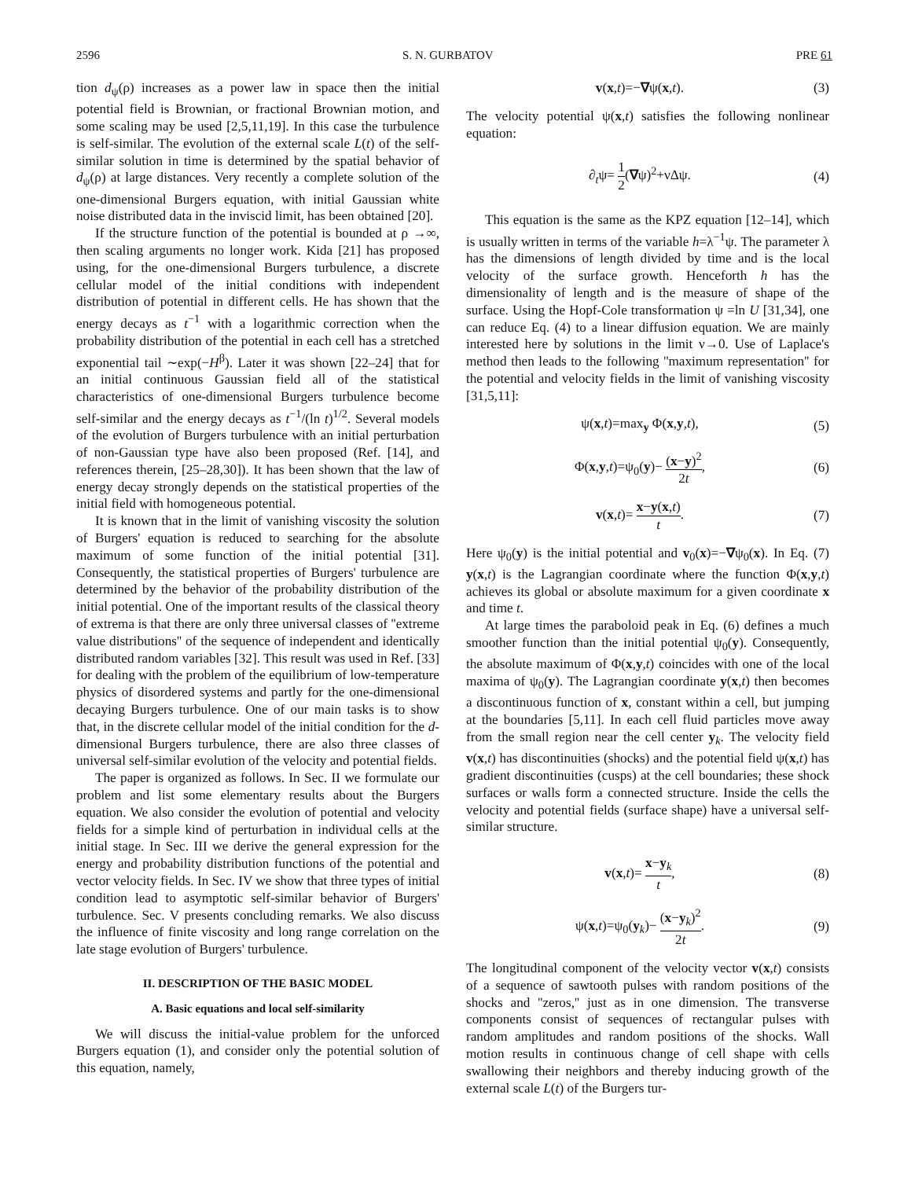2596 S. N. GURBATOV PRE 61
tion d<sub>ψ</sub>(ρ) increases as a power law in space then the initial potential field is Brownian, or fractional Brownian motion, and some scaling may be used [2,5,11,19]. In this case the turbulence is self-similar. The evolution of the external scale L(t) of the self-similar solution in time is determined by the spatial behavior of d<sub>ψ</sub>(ρ) at large distances. Very recently a complete solution of the one-dimensional Burgers equation, with initial Gaussian white noise distributed data in the inviscid limit, has been obtained [20].
If the structure function of the potential is bounded at ρ →∞, then scaling arguments no longer work. Kida [21] has proposed using, for the one-dimensional Burgers turbulence, a discrete cellular model of the initial conditions with independent distribution of potential in different cells. He has shown that the energy decays as t<sup>−1</sup> with a logarithmic correction when the probability distribution of the potential in each cell has a stretched exponential tail ∼exp(−H<sup>β</sup>). Later it was shown [22–24] that for an initial continuous Gaussian field all of the statistical characteristics of one-dimensional Burgers turbulence become self-similar and the energy decays as t<sup>−1</sup>/(ln t)<sup>1/2</sup>. Several models of the evolution of Burgers turbulence with an initial perturbation of non-Gaussian type have also been proposed (Ref. [14], and references therein, [25–28,30]). It has been shown that the law of energy decay strongly depends on the statistical properties of the initial field with homogeneous potential.
It is known that in the limit of vanishing viscosity the solution of Burgers' equation is reduced to searching for the absolute maximum of some function of the initial potential [31]. Consequently, the statistical properties of Burgers' turbulence are determined by the behavior of the probability distribution of the initial potential. One of the important results of the classical theory of extrema is that there are only three universal classes of ''extreme value distributions'' of the sequence of independent and identically distributed random variables [32]. This result was used in Ref. [33] for dealing with the problem of the equilibrium of low-temperature physics of disordered systems and partly for the one-dimensional decaying Burgers turbulence. One of our main tasks is to show that, in the discrete cellular model of the initial condition for the d-dimensional Burgers turbulence, there are also three classes of universal self-similar evolution of the velocity and potential fields.
The paper is organized as follows. In Sec. II we formulate our problem and list some elementary results about the Burgers equation. We also consider the evolution of potential and velocity fields for a simple kind of perturbation in individual cells at the initial stage. In Sec. III we derive the general expression for the energy and probability distribution functions of the potential and vector velocity fields. In Sec. IV we show that three types of initial condition lead to asymptotic self-similar behavior of Burgers' turbulence. Sec. V presents concluding remarks. We also discuss the influence of finite viscosity and long range correlation on the late stage evolution of Burgers' turbulence.
II. DESCRIPTION OF THE BASIC MODEL
A. Basic equations and local self-similarity
We will discuss the initial-value problem for the unforced Burgers equation (1), and consider only the potential solution of this equation, namely,
v(x,t)=−∇ψ(x,t). (3)
The velocity potential ψ(x,t) satisfies the following nonlinear equation:
∂<sub>t</sub>ψ= 1 2(∇ψ)<sup>2</sup>+νΔψ. (4)
This equation is the same as the KPZ equation [12–14], which is usually written in terms of the variable h=λ<sup>−1</sup>ψ. The parameter λ has the dimensions of length divided by time and is the local velocity of the surface growth. Henceforth h has the dimensionality of length and is the measure of shape of the surface. Using the Hopf-Cole transformation ψ =ln U [31,34], one can reduce Eq. (4) to a linear diffusion equation. We are mainly interested here by solutions in the limit ν→0. Use of Laplace's method then leads to the following ''maximum representation'' for the potential and velocity fields in the limit of vanishing viscosity [31,5,11]:
ψ(x,t)=max<sub>y</sub> Φ(x,y,t), (5)
Φ(x,y,t)=ψ<sub>0</sub>(y)− (x−y)<sup>2</sup> 2t, (6)
v(x,t)= x−y(x,t) t. (7)
Here ψ<sub>0</sub>(y) is the initial potential and v<sub>0</sub>(x)=−∇ψ<sub>0</sub>(x). In Eq. (7) y(x,t) is the Lagrangian coordinate where the function Φ(x,y,t) achieves its global or absolute maximum for a given coordinate x and time t.
At large times the paraboloid peak in Eq. (6) defines a much smoother function than the initial potential ψ<sub>0</sub>(y). Consequently, the absolute maximum of Φ(x,y,t) coincides with one of the local maxima of ψ<sub>0</sub>(y). The Lagrangian coordinate y(x,t) then becomes a discontinuous function of x, constant within a cell, but jumping at the boundaries [5,11]. In each cell fluid particles move away from the small region near the cell center y<sub>k</sub>. The velocity field v(x,t) has discontinuities (shocks) and the potential field ψ(x,t) has gradient discontinuities (cusps) at the cell boundaries; these shock surfaces or walls form a connected structure. Inside the cells the velocity and potential fields (surface shape) have a universal self-similar structure.
v(x,t)= x−y<sub>k</sub> t, (8)
ψ(x,t)=ψ<sub>0</sub>(y<sub>k</sub>)− (x−y<sub>k</sub>)<sup>2</sup> 2t. (9)
The longitudinal component of the velocity vector v(x,t) consists of a sequence of sawtooth pulses with random positions of the shocks and ''zeros,'' just as in one dimension. The transverse components consist of sequences of rectangular pulses with random amplitudes and random positions of the shocks. Wall motion results in continuous change of cell shape with cells swallowing their neighbors and thereby inducing growth of the external scale L(t) of the Burgers tur-